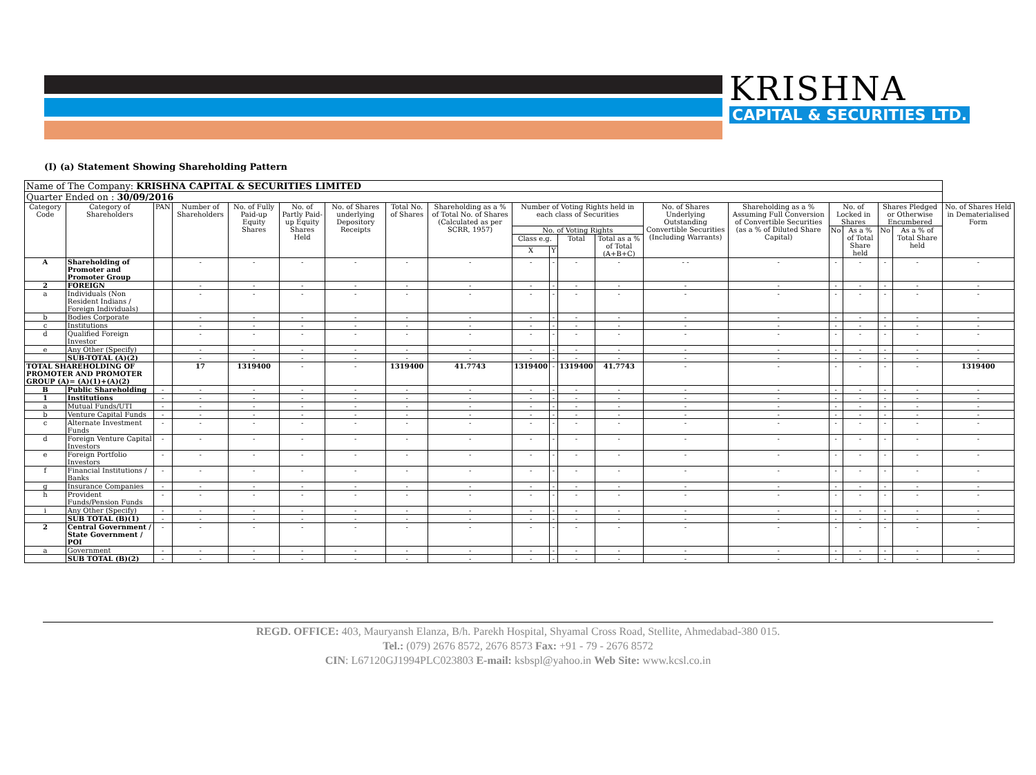KRISHNA
CAPITAL & SECURITIES LTD.
(I) (a) Statement Showing Shareholding Pattern
| Name of The Company: KRISHNA CAPITAL & SECURITIES LIMITED | | | | | | | | | | | | | | | | | | | |
| Quarter Ended on : 30/09/2016 | | | | | | | | | | | | | | | | | | | |
| Category Code | Category of Shareholders | PAN | Number of Shareholders | No. of Fully Paid-up Equity Shares | No. of Partly Paid-up Equity Shares Held | No. of Shares underlying Depository Receipts | Total No. of Shares | Shareholding as a % of Total No. of Shares (Calculated as per SCRR, 1957) | Number of Voting Rights held in each class of Securities | | | | No. of Shares Underlying Outstanding Convertible Securities (Including Warrants) | Shareholding as a % Assuming Full Conversion of Convertible Securities (as a % of Diluted Share Capital) | No. of Locked in Shares | | Shares Pledged or Otherwise Encumbered | | No. of Shares Held in Dematerialised Form |
| | | | | | | | | | No. of Voting Rights | | | | | | No | As a % of Total Share held | No | As a % of Total Share held | |
| | | | | | | | | | Class e.g. | | Total | Total as a % of Total (A+B+C) | | | | | | | |
| | | | | | | | | | X | Y | | | | | | | | | |
| A | Shareholding of Promoter and Promoter Group | | - | - | - | - | - | - | - | - | - | - | - - | - | - | - | - | - | - |
| 2 | FOREIGN | | - | - | - | - | - | - | - | - | - | - | - | - | - | - | - | - | - |
| a | Individuals (Non Resident Indians / Foreign Individuals) | | - | - | - | - | - | - | - | - | - | - | - | - | - | - | - | - | - |
| b | Bodies Corporate | | - | - | - | - | - | - | - | - | - | - | - | - | - | - | - | - | - |
| c | Institutions | | - | - | - | - | - | - | - | - | - | - | - | - | - | - | - | - | - |
| d | Qualified Foreign Investor | | - | - | - | - | - | - | - | - | - | - | - | - | - | - | - | - | - |
| e | Any Other (Specify) | | - | - | - | - | - | - | - | - | - | - | - | - | - | - | - | - | - |
| | SUB-TOTAL (A)(2) | | - | - | - | - | - | - | - | - | - | - | - | - | - | - | - | - | - |
| TOTAL SHAREHOLDING OF PROMOTER AND PROMOTER GROUP (A)= (A)(1)+(A)(2) | | | 17 | 1319400 | - | - | 1319400 | 41.7743 | 1319400 | - | 1319400 | 41.7743 | - | - | - | - | - | - | 1319400 |
| B | Public Shareholding | - | - | - | - | - | - | - | - | - | - | - | - | - | - | - | - | - | - |
| 1 | Institutions | - | - | - | - | - | - | - | - | - | - | - | - | - | - | - | - | - | - |
| a | Mutual Funds/UTI | - | - | - | - | - | - | - | - | - | - | - | - | - | - | - | - | - | - |
| b | Venture Capital Funds | - | - | - | - | - | - | - | - | - | - | - | - | - | - | - | - | - | - |
| c | Alternate Investment Funds | - | - | - | - | - | - | - | - | - | - | - | - | - | - | - | - | - | - |
| d | Foreign Venture Capital Investors | - | - | - | - | - | - | - | - | - | - | - | - | - | - | - | - | - | - |
| e | Foreign Portfolio Investors | - | - | - | - | - | - | - | - | - | - | - | - | - | - | - | - | - | - |
| f | Financial Institutions / Banks | - | - | - | - | - | - | - | - | - | - | - | - | - | - | - | - | - | - |
| g | Insurance Companies | - | - | - | - | - | - | - | - | - | - | - | - | - | - | - | - | - | - |
| h | Provident Funds/Pension Funds | - | - | - | - | - | - | - | - | - | - | - | - | - | - | - | - | - | - |
| i | Any Other (Specify) | - | - | - | - | - | - | - | - | - | - | - | - | - | - | - | - | - | - |
| | SUB TOTAL (B)(1) | - | - | - | - | - | - | - | - | - | - | - | - | - | - | - | - | - | - |
| 2 | Central Government / State Government / POI | - | - | - | - | - | - | - | - | - | - | - | - | - | - | - | - | - | - |
| a | Government | - | - | - | - | - | - | - | - | - | - | - | - | - | - | - | - | - | - |
| | SUB TOTAL (B)(2) | - | - | - | - | - | - | - | - | - | - | - | - | - | - | - | - | - | - |
REGD. OFFICE: 403, Mauryansh Elanza, B/h. Parekh Hospital, Shyamal Cross Road, Stellite, Ahmedabad-380 015.
Tel.: (079) 2676 8572, 2676 8573 Fax: +91 - 79 - 2676 8572
CIN: L67120GJ1994PLC023803 E-mail: ksbspl@yahoo.in Web Site: www.kcsl.co.in